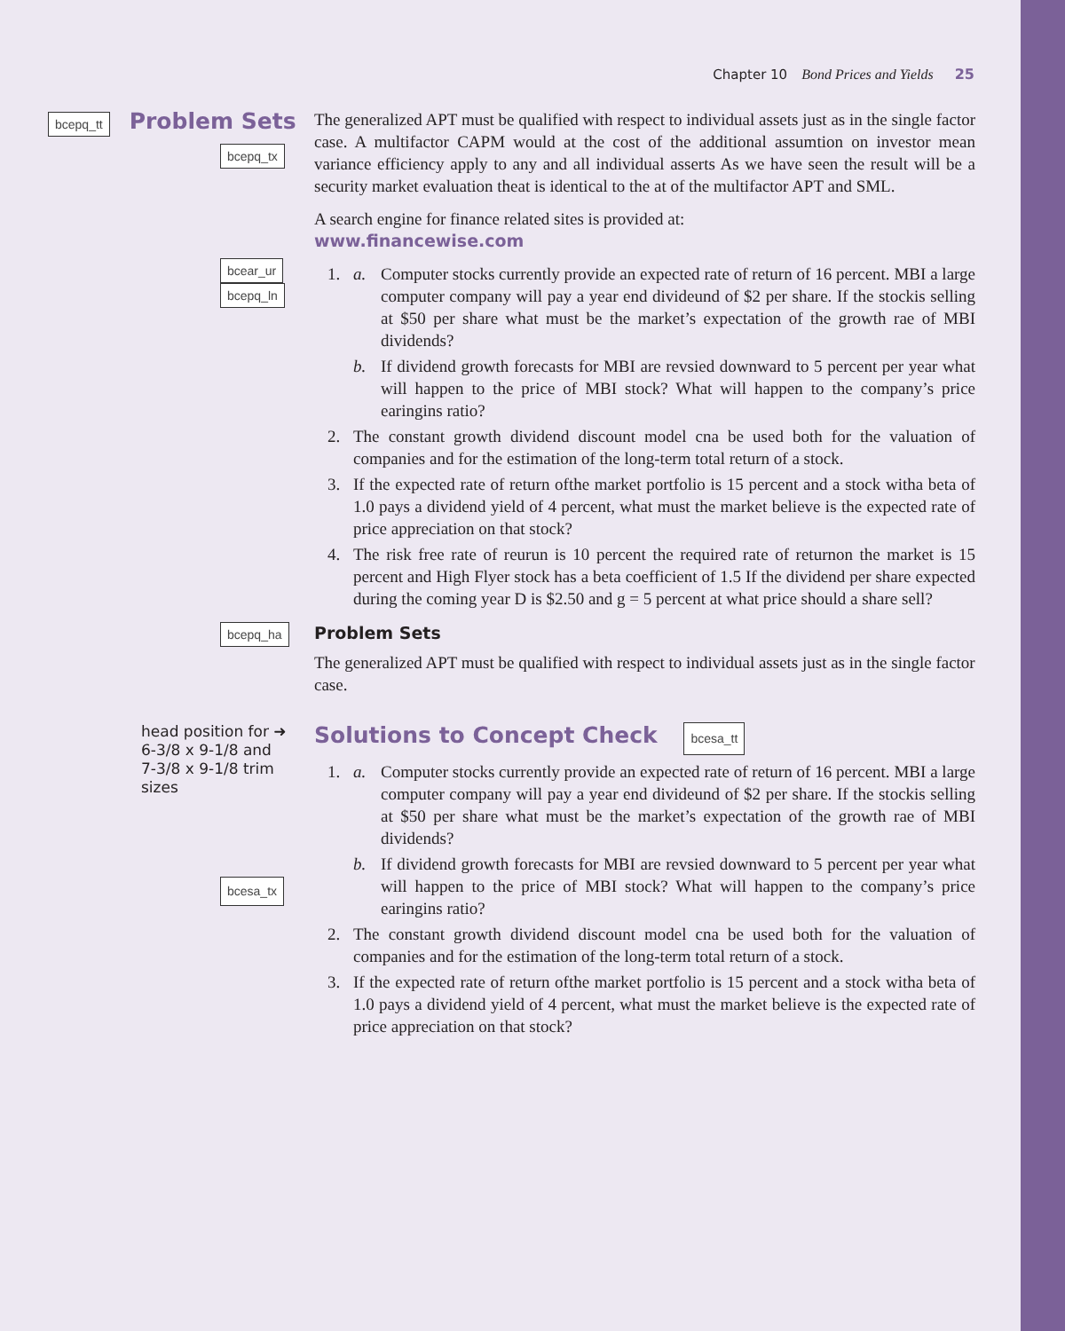Chapter 10 Bond Prices and Yields 25
bcepq_tt Problem Sets
bcepq_tx
The generalized APT must be qualified with respect to individual assets just as in the single factor case. A multifactor CAPM would at the cost of the additional assumtion on investor mean variance efficiency apply to any and all individual asserts As we have seen the result will be a security market evaluation theat is identical to the at of the multifactor APT and SML.
A search engine for finance related sites is provided at:
www.financewise.com
bcear_ur
bcepq_ln
1. a. Computer stocks currently provide an expected rate of return of 16 percent. MBI a large computer company will pay a year end divideund of $2 per share. If the stockis selling at $50 per share what must be the market’s expectation of the growth rae of MBI dividends?
b. If dividend growth forecasts for MBI are revsied downward to 5 percent per year what will happen to the price of MBI stock? What will happen to the company’s price earingins ratio?
2. The constant growth dividend discount model cna be used both for the valuation of companies and for the estimation of the long-term total return of a stock.
3. If the expected rate of return ofthe market portfolio is 15 percent and a stock witha beta of 1.0 pays a dividend yield of 4 percent, what must the market believe is the expected rate of price appreciation on that stock?
4. The risk free rate of reurun is 10 percent the required rate of returnon the market is 15 percent and High Flyer stock has a beta coefficient of 1.5 If the dividend per share expected during the coming year D is $2.50 and g = 5 percent at what price should a share sell?
bcepq_ha
Problem Sets
The generalized APT must be qualified with respect to individual assets just as in the single factor case.
head position for ➜
6-3/8 x 9-1/8 and
7-3/8 x 9-1/8 trim
sizes
bcesa_tx
Solutions to Concept Check bcesa_tt
1. a. Computer stocks currently provide an expected rate of return of 16 percent. MBI a large computer company will pay a year end divideund of $2 per share. If the stockis selling at $50 per share what must be the market’s expectation of the growth rae of MBI dividends?
b. If dividend growth forecasts for MBI are revsied downward to 5 percent per year what will happen to the price of MBI stock? What will happen to the company’s price earingins ratio?
2. The constant growth dividend discount model cna be used both for the valuation of companies and for the estimation of the long-term total return of a stock.
3. If the expected rate of return ofthe market portfolio is 15 percent and a stock witha beta of 1.0 pays a dividend yield of 4 percent, what must the market believe is the expected rate of price appreciation on that stock?